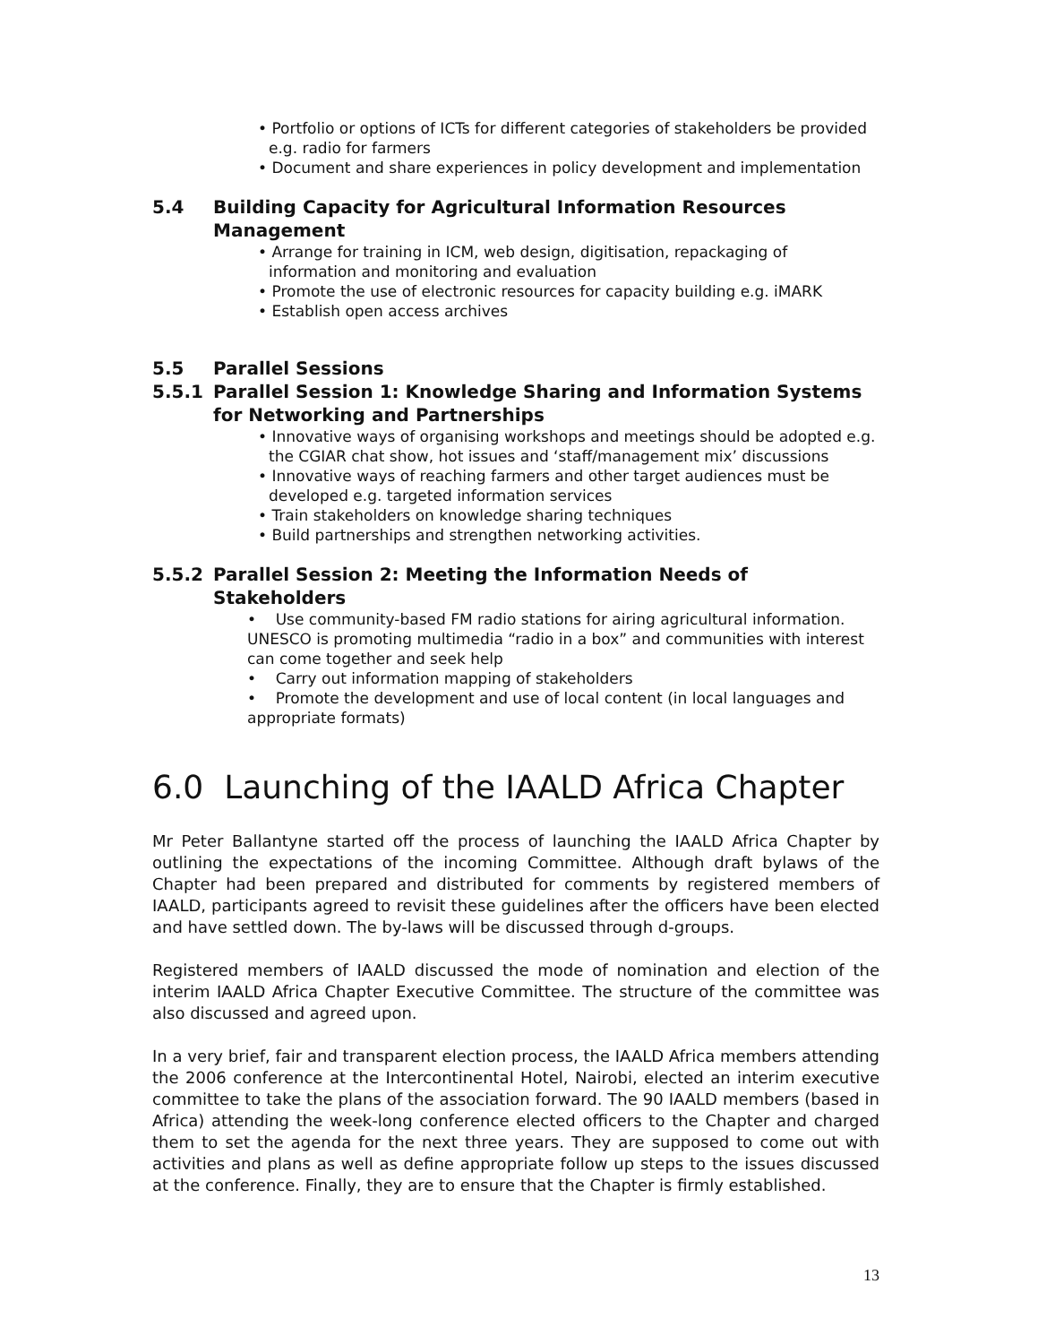• Portfolio or options of ICTs for different categories of stakeholders be provided e.g. radio for farmers
• Document and share experiences in policy development and implementation
5.4 Building Capacity for Agricultural Information Resources Management
• Arrange for training in ICM, web design, digitisation, repackaging of information and monitoring and evaluation
• Promote the use of electronic resources for capacity building e.g. iMARK
• Establish open access archives
5.5 Parallel Sessions
5.5.1 Parallel Session 1: Knowledge Sharing and Information Systems for Networking and Partnerships
• Innovative ways of organising workshops and meetings should be adopted e.g. the CGIAR chat show, hot issues and ‘staff/management mix’ discussions
• Innovative ways of reaching farmers and other target audiences must be developed e.g. targeted information services
• Train stakeholders on knowledge sharing techniques
• Build partnerships and strengthen networking activities.
5.5.2 Parallel Session 2: Meeting the Information Needs of Stakeholders
• Use community-based FM radio stations for airing agricultural information. UNESCO is promoting multimedia “radio in a box” and communities with interest can come together and seek help
• Carry out information mapping of stakeholders
• Promote the development and use of local content (in local languages and appropriate formats)
6.0 Launching of the IAALD Africa Chapter
Mr Peter Ballantyne started off the process of launching the IAALD Africa Chapter by outlining the expectations of the incoming Committee. Although draft bylaws of the Chapter had been prepared and distributed for comments by registered members of IAALD, participants agreed to revisit these guidelines after the officers have been elected and have settled down. The by-laws will be discussed through d-groups.
Registered members of IAALD discussed the mode of nomination and election of the interim IAALD Africa Chapter Executive Committee. The structure of the committee was also discussed and agreed upon.
In a very brief, fair and transparent election process, the IAALD Africa members attending the 2006 conference at the Intercontinental Hotel, Nairobi, elected an interim executive committee to take the plans of the association forward. The 90 IAALD members (based in Africa) attending the week-long conference elected officers to the Chapter and charged them to set the agenda for the next three years. They are supposed to come out with activities and plans as well as define appropriate follow up steps to the issues discussed at the conference. Finally, they are to ensure that the Chapter is firmly established.
13